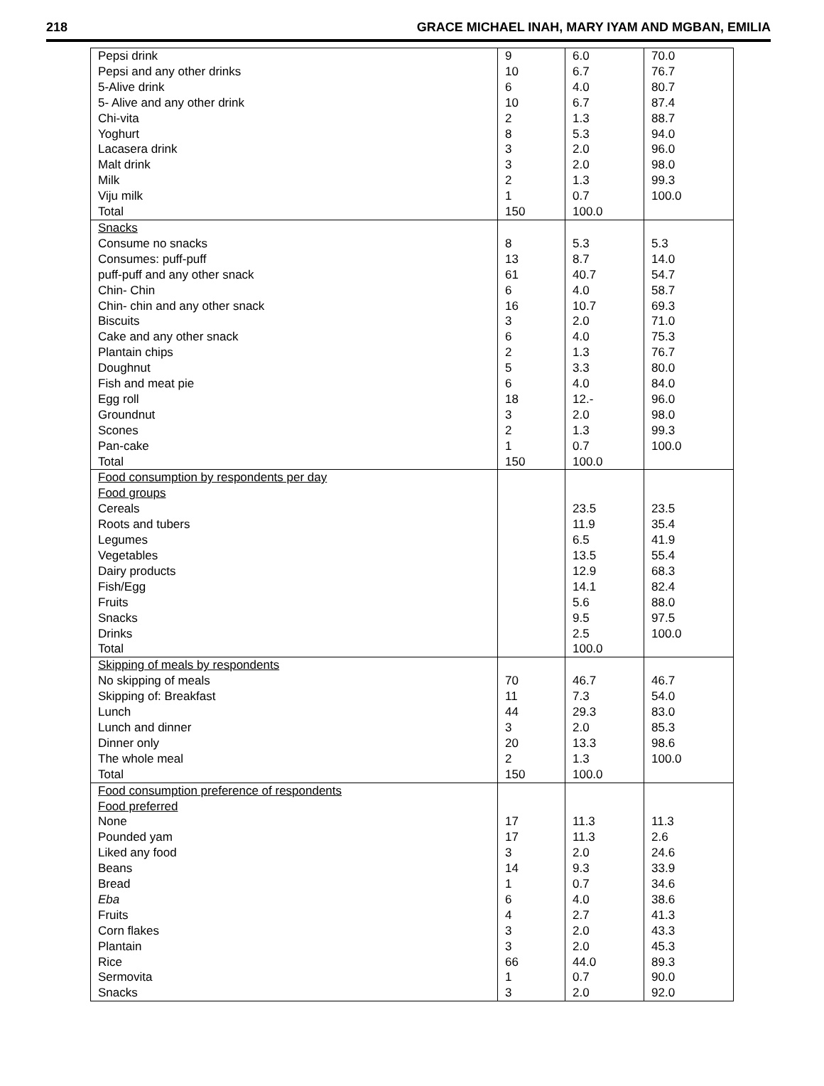218 GRACE MICHAEL INAH, MARY IYAM AND MGBAN, EMILIA
| Pepsi drink | 9 | 6.0 | 70.0 |
| Pepsi and any other drinks | 10 | 6.7 | 76.7 |
| 5-Alive drink | 6 | 4.0 | 80.7 |
| 5- Alive and any other drink | 10 | 6.7 | 87.4 |
| Chi-vita | 2 | 1.3 | 88.7 |
| Yoghurt | 8 | 5.3 | 94.0 |
| Lacasera drink | 3 | 2.0 | 96.0 |
| Malt drink | 3 | 2.0 | 98.0 |
| Milk | 2 | 1.3 | 99.3 |
| Viju milk | 1 | 0.7 | 100.0 |
| Total | 150 | 100.0 | |
| Snacks | | | |
| Consume no snacks | 8 | 5.3 | 5.3 |
| Consumes: puff-puff | 13 | 8.7 | 14.0 |
| puff-puff and any other snack | 61 | 40.7 | 54.7 |
| Chin- Chin | 6 | 4.0 | 58.7 |
| Chin- chin and any other snack | 16 | 10.7 | 69.3 |
| Biscuits | 3 | 2.0 | 71.0 |
| Cake and any other snack | 6 | 4.0 | 75.3 |
| Plantain chips | 2 | 1.3 | 76.7 |
| Doughnut | 5 | 3.3 | 80.0 |
| Fish and meat pie | 6 | 4.0 | 84.0 |
| Egg roll | 18 | 12.- | 96.0 |
| Groundnut | 3 | 2.0 | 98.0 |
| Scones | 2 | 1.3 | 99.3 |
| Pan-cake | 1 | 0.7 | 100.0 |
| Total | 150 | 100.0 | |
| Food consumption by respondents per day | | | |
| Food groups | | | |
| Cereals | | 23.5 | 23.5 |
| Roots and tubers | | 11.9 | 35.4 |
| Legumes | | 6.5 | 41.9 |
| Vegetables | | 13.5 | 55.4 |
| Dairy products | | 12.9 | 68.3 |
| Fish/Egg | | 14.1 | 82.4 |
| Fruits | | 5.6 | 88.0 |
| Snacks | | 9.5 | 97.5 |
| Drinks | | 2.5 | 100.0 |
| Total | | 100.0 | |
| Skipping of meals by respondents | | | |
| No skipping of meals | 70 | 46.7 | 46.7 |
| Skipping of: Breakfast | 11 | 7.3 | 54.0 |
| Lunch | 44 | 29.3 | 83.0 |
| Lunch and dinner | 3 | 2.0 | 85.3 |
| Dinner only | 20 | 13.3 | 98.6 |
| The whole meal | 2 | 1.3 | 100.0 |
| Total | 150 | 100.0 | |
| Food consumption preference of respondents | | | |
| Food preferred | | | |
| None | 17 | 11.3 | 11.3 |
| Pounded yam | 17 | 11.3 | 2.6 |
| Liked any food | 3 | 2.0 | 24.6 |
| Beans | 14 | 9.3 | 33.9 |
| Bread | 1 | 0.7 | 34.6 |
| Eba | 6 | 4.0 | 38.6 |
| Fruits | 4 | 2.7 | 41.3 |
| Corn flakes | 3 | 2.0 | 43.3 |
| Plantain | 3 | 2.0 | 45.3 |
| Rice | 66 | 44.0 | 89.3 |
| Sermovita | 1 | 0.7 | 90.0 |
| Snacks | 3 | 2.0 | 92.0 |